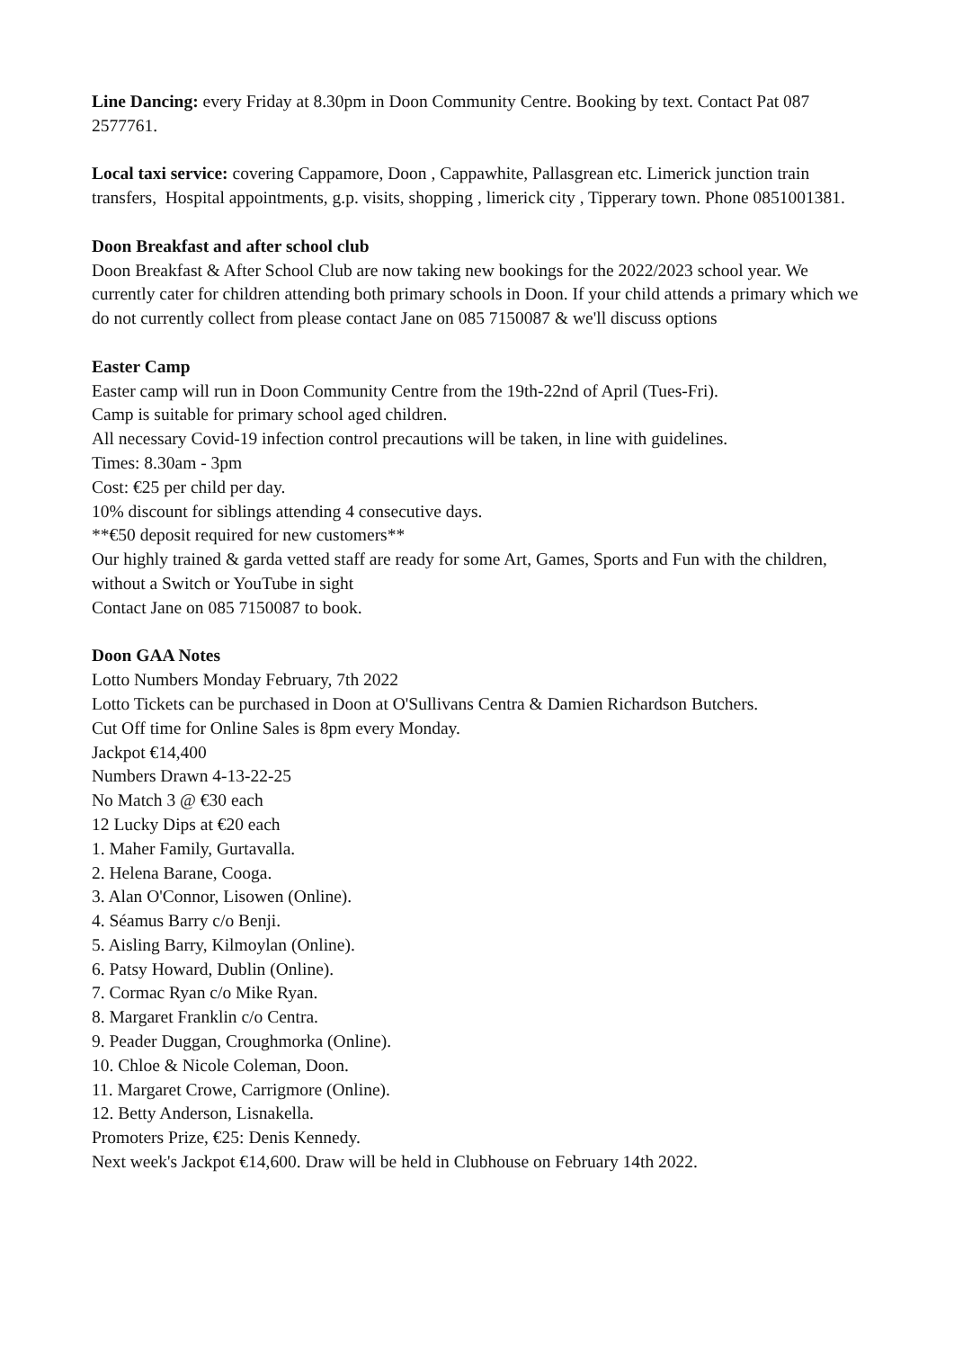Line Dancing: every Friday at 8.30pm in Doon Community Centre. Booking by text. Contact Pat 087 2577761.
Local taxi service: covering Cappamore, Doon , Cappawhite, Pallasgrean etc. Limerick junction train transfers, Hospital appointments, g.p. visits, shopping , limerick city , Tipperary town. Phone 0851001381.
Doon Breakfast and after school club
Doon Breakfast & After School Club are now taking new bookings for the 2022/2023 school year. We currently cater for children attending both primary schools in Doon. If your child attends a primary which we do not currently collect from please contact Jane on 085 7150087 & we'll discuss options
Easter Camp
Easter camp will run in Doon Community Centre from the 19th-22nd of April (Tues-Fri).
Camp is suitable for primary school aged children.
All necessary Covid-19 infection control precautions will be taken, in line with guidelines.
Times: 8.30am - 3pm
Cost: €25 per child per day.
10% discount for siblings attending 4 consecutive days.
**€50 deposit required for new customers**
Our highly trained & garda vetted staff are ready for some Art, Games, Sports and Fun with the children, without a Switch or YouTube in sight
Contact Jane on 085 7150087 to book.
Doon GAA Notes
Lotto Numbers Monday February, 7th 2022
Lotto Tickets can be purchased in Doon at O'Sullivans Centra & Damien Richardson Butchers.
Cut Off time for Online Sales is 8pm every Monday.
Jackpot €14,400
Numbers Drawn 4-13-22-25
No Match 3 @ €30 each
12 Lucky Dips at €20 each
1. Maher Family, Gurtavalla.
2. Helena Barane, Cooga.
3. Alan O'Connor, Lisowen (Online).
4. Séamus Barry c/o Benji.
5. Aisling Barry, Kilmoylan (Online).
6. Patsy Howard, Dublin (Online).
7. Cormac Ryan c/o Mike Ryan.
8. Margaret Franklin c/o Centra.
9. Peader Duggan, Croughmorka (Online).
10. Chloe & Nicole Coleman, Doon.
11. Margaret Crowe, Carrigmore (Online).
12. Betty Anderson, Lisnakella.
Promoters Prize, €25: Denis Kennedy.
Next week's Jackpot €14,600. Draw will be held in Clubhouse on February 14th 2022.